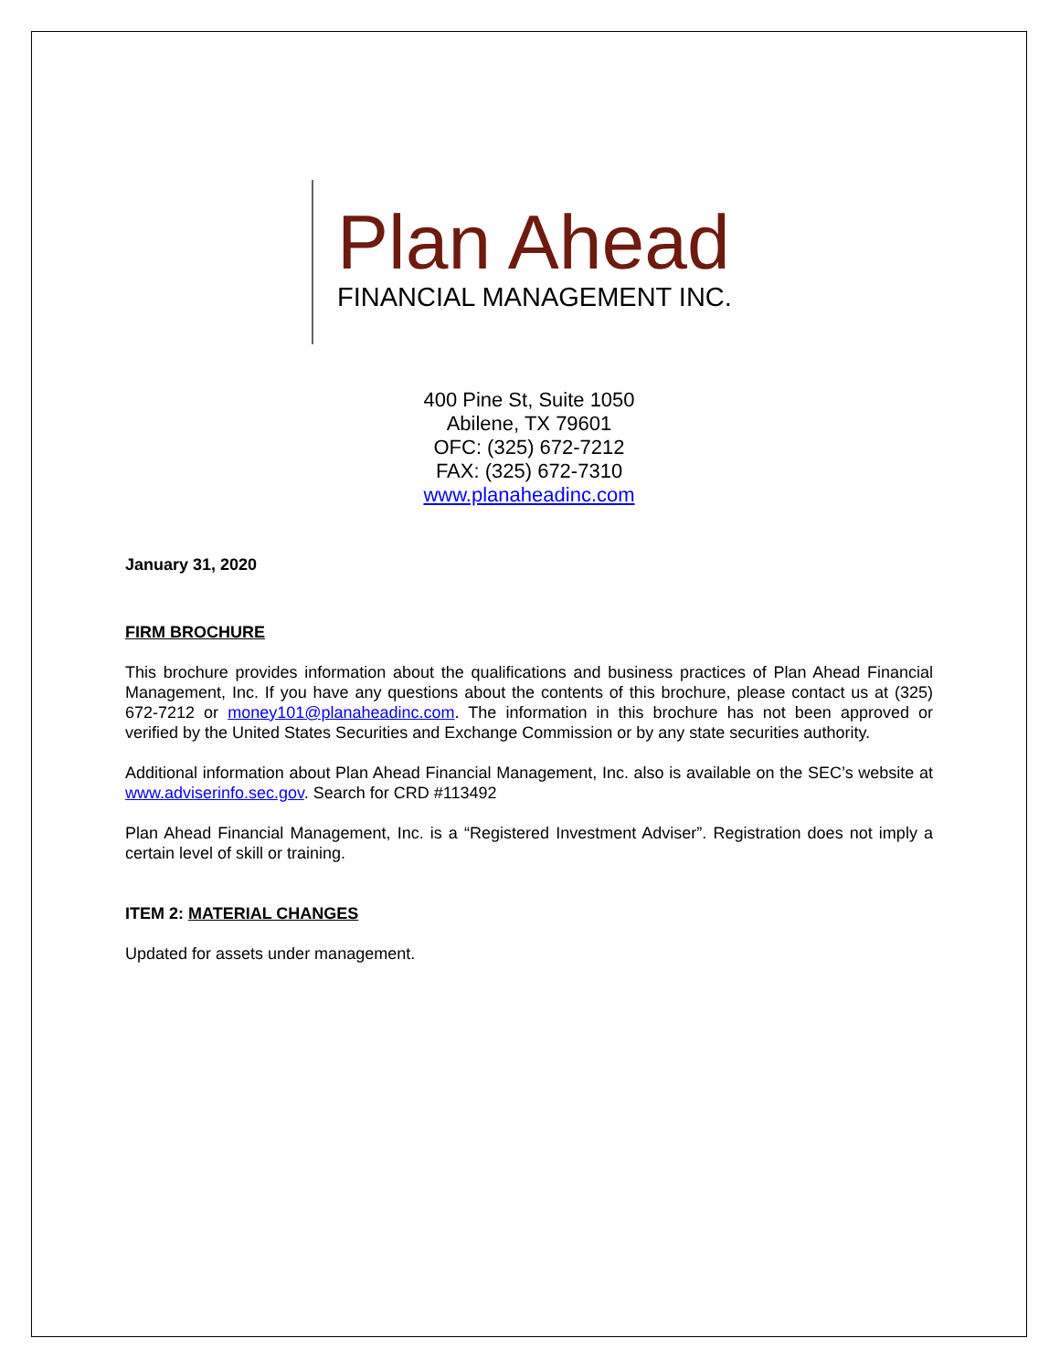Plan Ahead
FINANCIAL MANAGEMENT INC.
400 Pine St, Suite 1050
Abilene, TX 79601
OFC: (325) 672-7212
FAX: (325) 672-7310
www.planaheadinc.com
January 31, 2020
FIRM BROCHURE
This brochure provides information about the qualifications and business practices of Plan Ahead Financial Management, Inc. If you have any questions about the contents of this brochure, please contact us at (325) 672-7212 or money101@planaheadinc.com. The information in this brochure has not been approved or verified by the United States Securities and Exchange Commission or by any state securities authority.
Additional information about Plan Ahead Financial Management, Inc. also is available on the SEC’s website at www.adviserinfo.sec.gov. Search for CRD #113492
Plan Ahead Financial Management, Inc. is a “Registered Investment Adviser”. Registration does not imply a certain level of skill or training.
ITEM 2: MATERIAL CHANGES
Updated for assets under management.